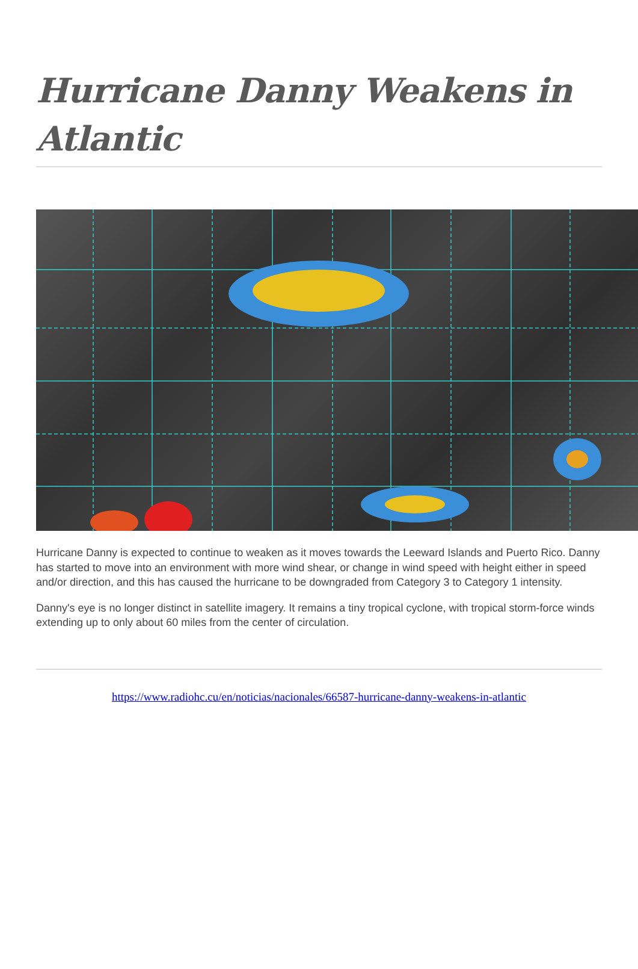Hurricane Danny Weakens in Atlantic
Hurricane Danny is expected to continue to weaken as it moves towards the Leeward Islands and Puerto Rico. Danny has started to move into an environment with more wind shear, or change in wind speed with height either in speed and/or direction, and this has caused the hurricane to be downgraded from Category 3 to Category 1 intensity.
Danny's eye is no longer distinct in satellite imagery. It remains a tiny tropical cyclone, with tropical storm-force winds extending up to only about 60 miles from the center of circulation.
https://www.radiohc.cu/en/noticias/nacionales/66587-hurricane-danny-weakens-in-atlantic